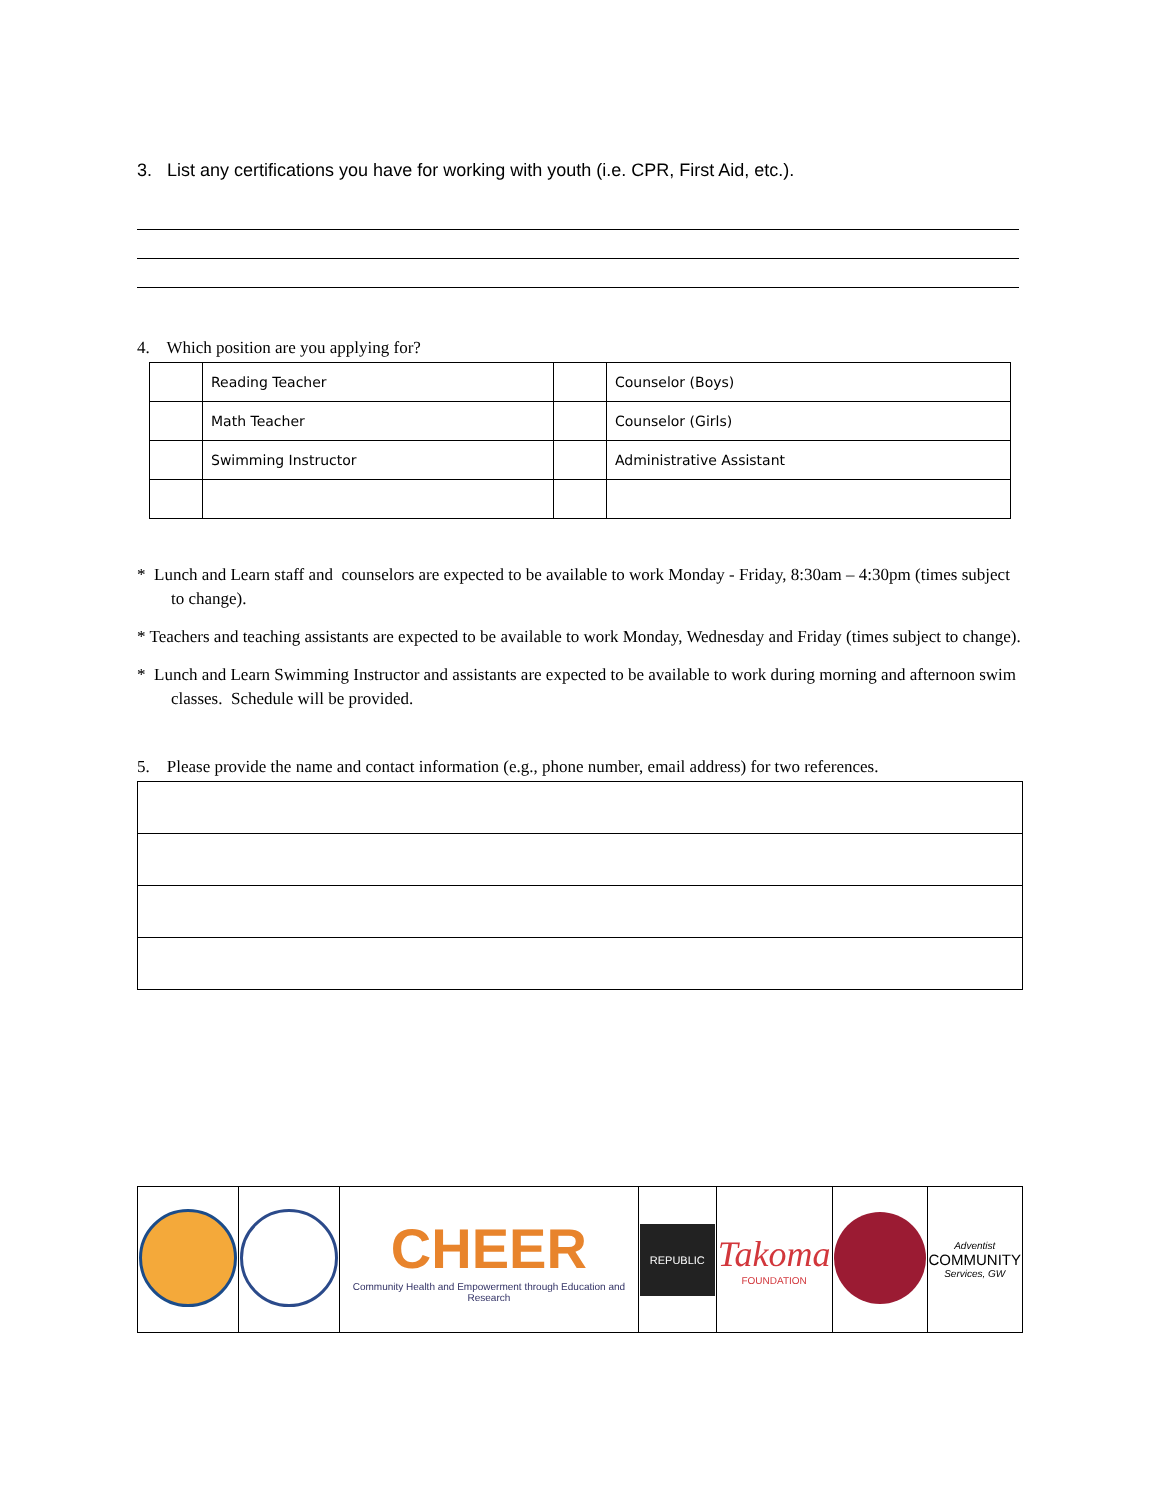3. List any certifications you have for working with youth (i.e. CPR, First Aid, etc.).
4. Which position are you applying for?
| | Reading Teacher | | Counselor (Boys) |
| | Math Teacher | | Counselor (Girls) |
| | Swimming Instructor | | Administrative Assistant |
* Lunch and Learn staff and counselors are expected to be available to work Monday - Friday, 8:30am – 4:30pm (times subject to change).
* Teachers and teaching assistants are expected to be available to work Monday, Wednesday and Friday (times subject to change).
* Lunch and Learn Swimming Instructor and assistants are expected to be available to work during morning and afternoon swim classes. Schedule will be provided.
5. Please provide the name and contact information (e.g., phone number, email address) for two references.
| | | CHEER Community Health and Empowerment through Education and Research | REPUBLIC | Takoma FOUNDATION | | Adventist COMMUNITY Services, GW |